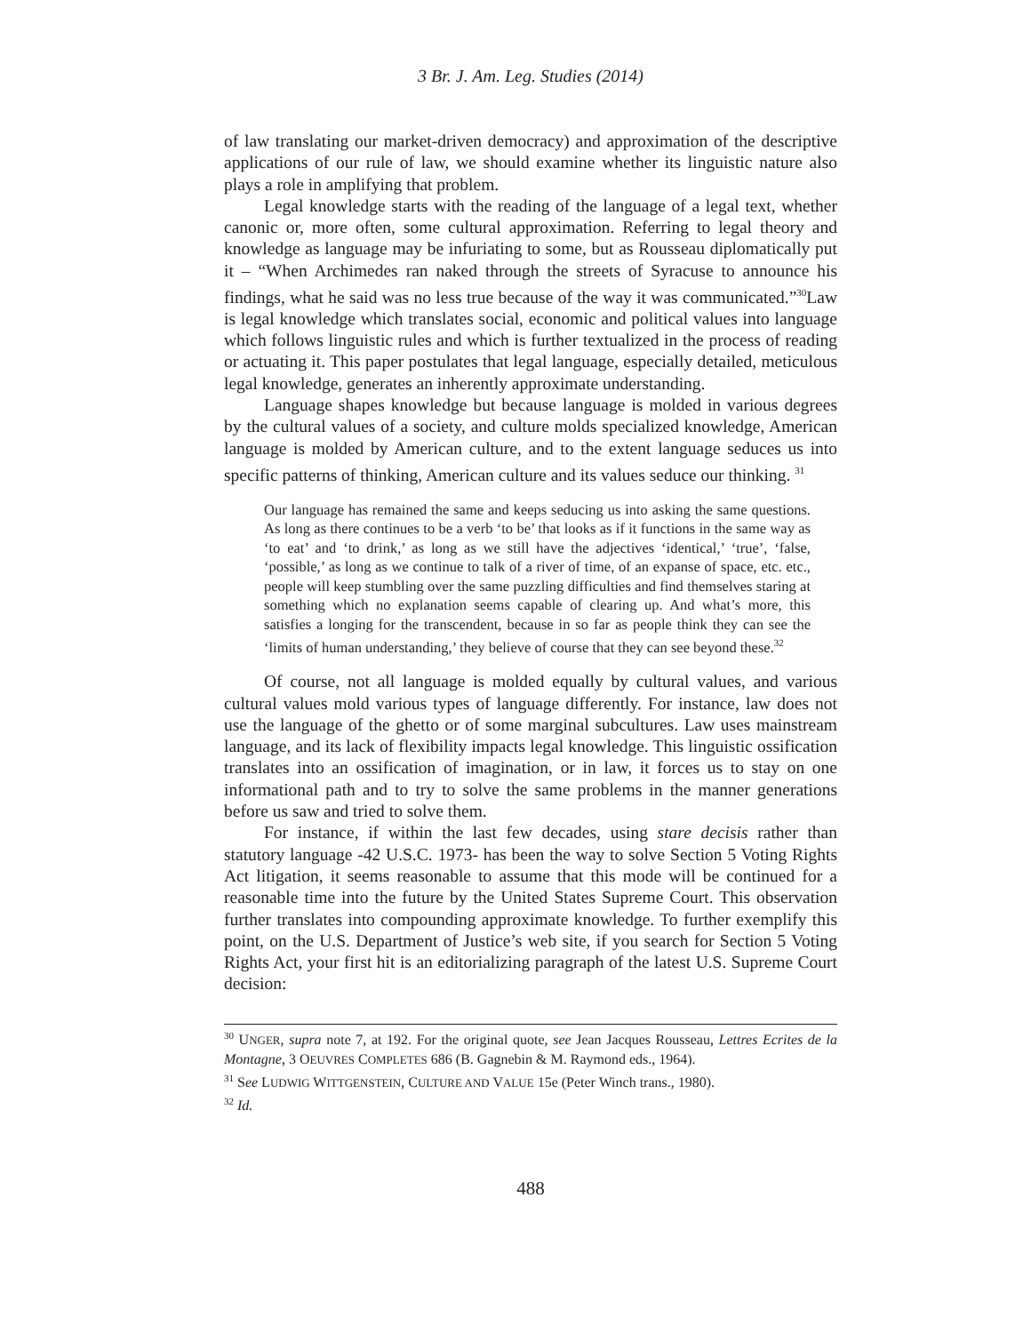3 Br. J. Am. Leg. Studies (2014)
of law translating our market-driven democracy) and approximation of the descriptive applications of our rule of law, we should examine whether its linguistic nature also plays a role in amplifying that problem.
Legal knowledge starts with the reading of the language of a legal text, whether canonic or, more often, some cultural approximation. Referring to legal theory and knowledge as language may be infuriating to some, but as Rousseau diplomatically put it – “When Archimedes ran naked through the streets of Syracuse to announce his findings, what he said was no less true because of the way it was communicated.”<sup>30</sup>Law is legal knowledge which translates social, economic and political values into language which follows linguistic rules and which is further textualized in the process of reading or actuating it. This paper postulates that legal language, especially detailed, meticulous legal knowledge, generates an inherently approximate understanding.
Language shapes knowledge but because language is molded in various degrees by the cultural values of a society, and culture molds specialized knowledge, American language is molded by American culture, and to the extent language seduces us into specific patterns of thinking, American culture and its values seduce our thinking. <sup>31</sup>
Our language has remained the same and keeps seducing us into asking the same questions. As long as there continues to be a verb ‘to be’ that looks as if it functions in the same way as ‘to eat’ and ‘to drink,’ as long as we still have the adjectives ‘identical,’ ‘true’, ‘false, ‘possible,’ as long as we continue to talk of a river of time, of an expanse of space, etc. etc., people will keep stumbling over the same puzzling difficulties and find themselves staring at something which no explanation seems capable of clearing up. And what’s more, this satisfies a longing for the transcendent, because in so far as people think they can see the ‘limits of human understanding,’ they believe of course that they can see beyond these.<sup>32</sup>
Of course, not all language is molded equally by cultural values, and various cultural values mold various types of language differently. For instance, law does not use the language of the ghetto or of some marginal subcultures. Law uses mainstream language, and its lack of flexibility impacts legal knowledge. This linguistic ossification translates into an ossification of imagination, or in law, it forces us to stay on one informational path and to try to solve the same problems in the manner generations before us saw and tried to solve them.
For instance, if within the last few decades, using stare decisis rather than statutory language -42 U.S.C. 1973- has been the way to solve Section 5 Voting Rights Act litigation, it seems reasonable to assume that this mode will be continued for a reasonable time into the future by the United States Supreme Court. This observation further translates into compounding approximate knowledge. To further exemplify this point, on the U.S. Department of Justice’s web site, if you search for Section 5 Voting Rights Act, your first hit is an editorializing paragraph of the latest U.S. Supreme Court decision:
<sup>30</sup> UNGER, supra note 7, at 192. For the original quote, see Jean Jacques Rousseau, Lettres Ecrites de la Montagne, 3 OEUVRES COMPLETES 686 (B. Gagnebin & M. Raymond eds., 1964).
<sup>31</sup> See LUDWIG WITTGENSTEIN, CULTURE AND VALUE 15e (Peter Winch trans., 1980).
<sup>32</sup> Id.
488